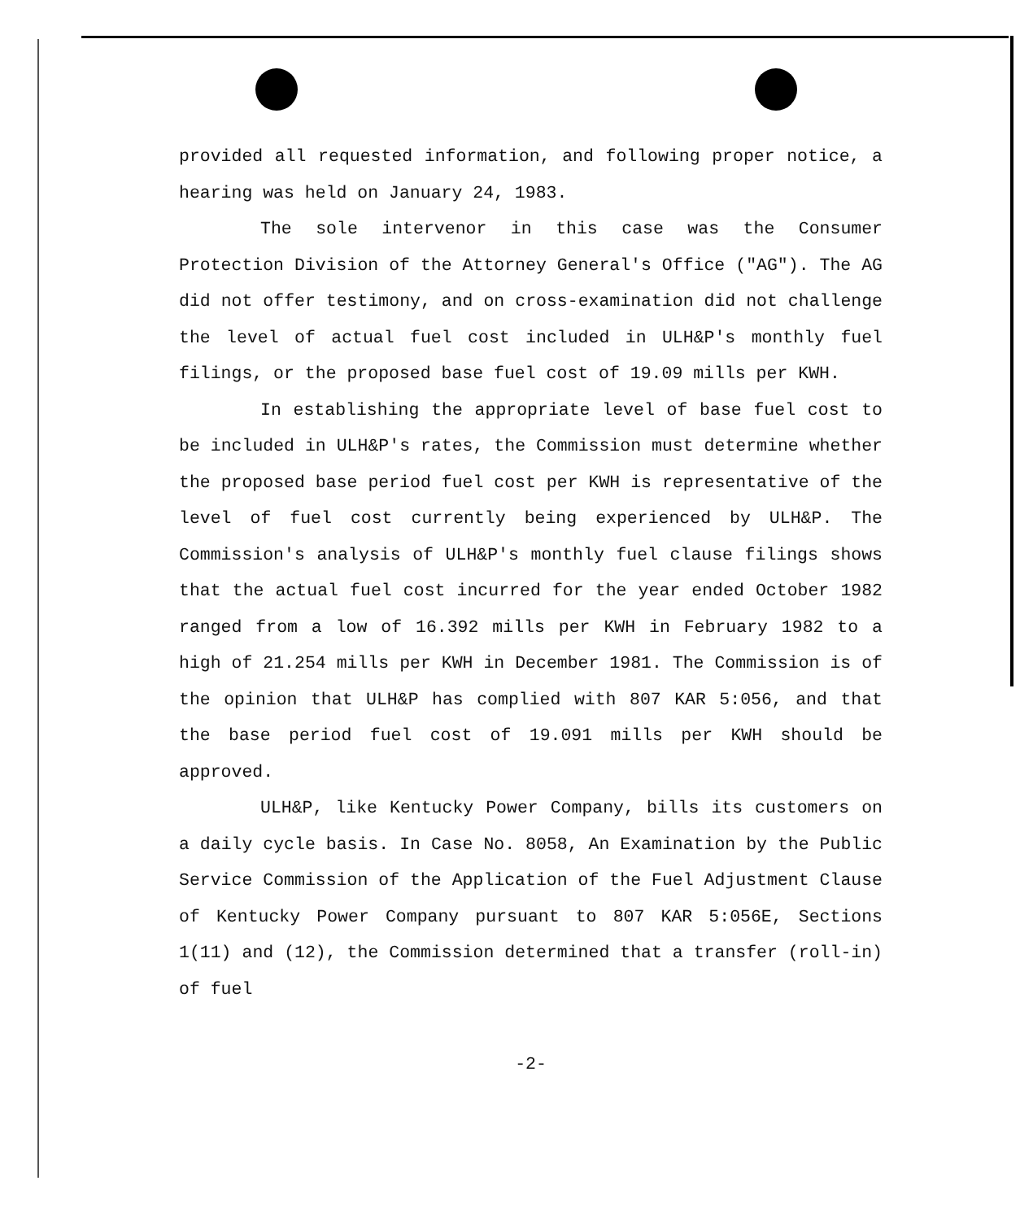provided all requested information, and following proper notice, a hearing was held on January 24, 1983.
The sole intervenor in this case was the Consumer Protection Division of the Attorney General's Office ("AG"). The AG did not offer testimony, and on cross-examination did not challenge the level of actual fuel cost included in ULH&P's monthly fuel filings, or the proposed base fuel cost of 19.09 mills per KWH.
In establishing the appropriate level of base fuel cost to be included in ULH&P's rates, the Commission must determine whether the proposed base period fuel cost per KWH is representative of the level of fuel cost currently being experienced by ULH&P. The Commission's analysis of ULH&P's monthly fuel clause filings shows that the actual fuel cost incurred for the year ended October 1982 ranged from a low of 16.392 mills per KWH in February 1982 to a high of 21.254 mills per KWH in December 1981. The Commission is of the opinion that ULH&P has complied with 807 KAR 5:056, and that the base period fuel cost of 19.091 mills per KWH should be approved.
ULH&P, like Kentucky Power Company, bills its customers on a daily cycle basis. In Case No. 8058, An Examination by the Public Service Commission of the Application of the Fuel Adjustment Clause of Kentucky Power Company pursuant to 807 KAR 5:056E, Sections 1(11) and (12), the Commission determined that a transfer (roll-in) of fuel
-2-